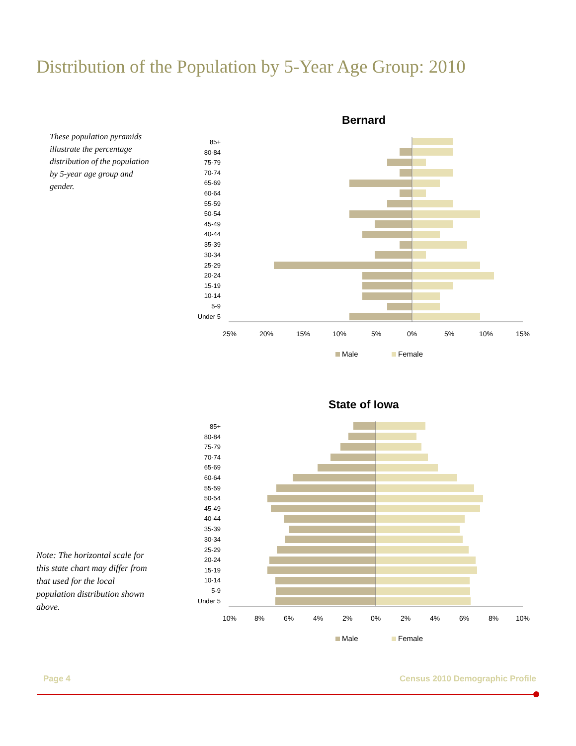Distribution of the Population by 5-Year Age Group: 2010
These population pyramids illustrate the percentage distribution of the population by 5-year age group and gender.
Bernard
85+
80-84
75-79
70-74
65-69
60-64
55-59
50-54
45-49
40-44
35-39
30-34
25-29
20-24
15-19
10-14
5-9
Under 5
25%
20%
15%
10%
5%
0%
5%
10%
15%
Male
Female
State of Iowa
85+
80-84
75-79
70-74
65-69
60-64
55-59
50-54
45-49
40-44
35-39
30-34
25-29
20-24
15-19
10-14
5-9
Under 5
10%
8%
6%
4%
2%
0%
2%
4%
6%
8%
10%
Male
Female
Note: The horizontal scale for this state chart may differ from that used for the local population distribution shown above.
Page 4
Census 2010 Demographic Profile